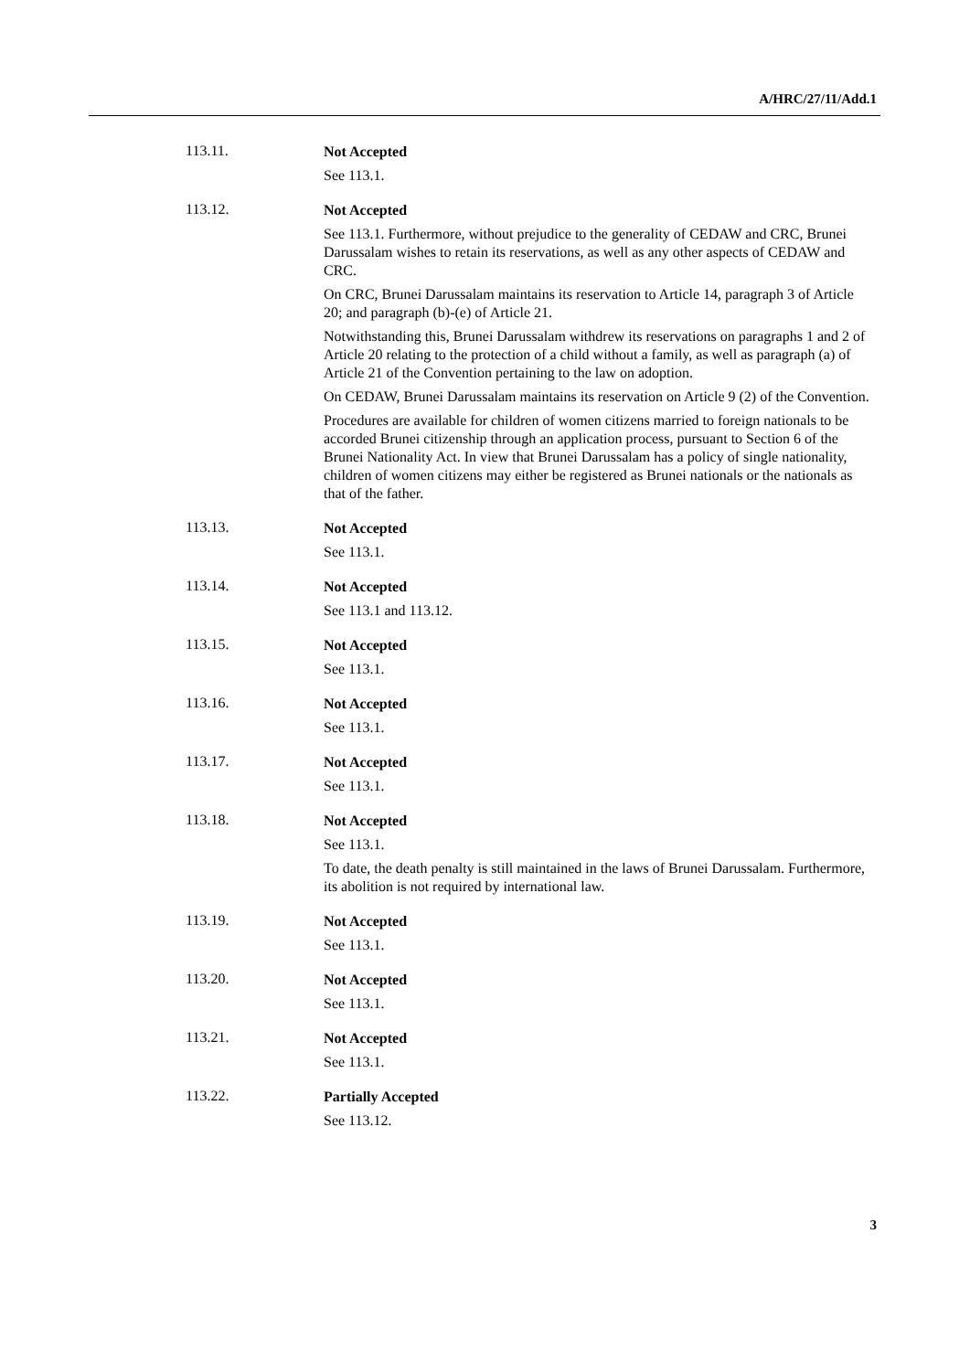A/HRC/27/11/Add.1
113.11.
Not Accepted
See 113.1.
113.12.
Not Accepted
See 113.1. Furthermore, without prejudice to the generality of CEDAW and CRC, Brunei Darussalam wishes to retain its reservations, as well as any other aspects of CEDAW and CRC.
On CRC, Brunei Darussalam maintains its reservation to Article 14, paragraph 3 of Article 20; and paragraph (b)-(e) of Article 21.
Notwithstanding this, Brunei Darussalam withdrew its reservations on paragraphs 1 and 2 of Article 20 relating to the protection of a child without a family, as well as paragraph (a) of Article 21 of the Convention pertaining to the law on adoption.
On CEDAW, Brunei Darussalam maintains its reservation on Article 9 (2) of the Convention.
Procedures are available for children of women citizens married to foreign nationals to be accorded Brunei citizenship through an application process, pursuant to Section 6 of the Brunei Nationality Act. In view that Brunei Darussalam has a policy of single nationality, children of women citizens may either be registered as Brunei nationals or the nationals as that of the father.
113.13.
Not Accepted
See 113.1.
113.14.
Not Accepted
See 113.1 and 113.12.
113.15.
Not Accepted
See 113.1.
113.16.
Not Accepted
See 113.1.
113.17.
Not Accepted
See 113.1.
113.18.
Not Accepted
See 113.1.
To date, the death penalty is still maintained in the laws of Brunei Darussalam. Furthermore, its abolition is not required by international law.
113.19.
Not Accepted
See 113.1.
113.20.
Not Accepted
See 113.1.
113.21.
Not Accepted
See 113.1.
113.22.
Partially Accepted
See 113.12.
3